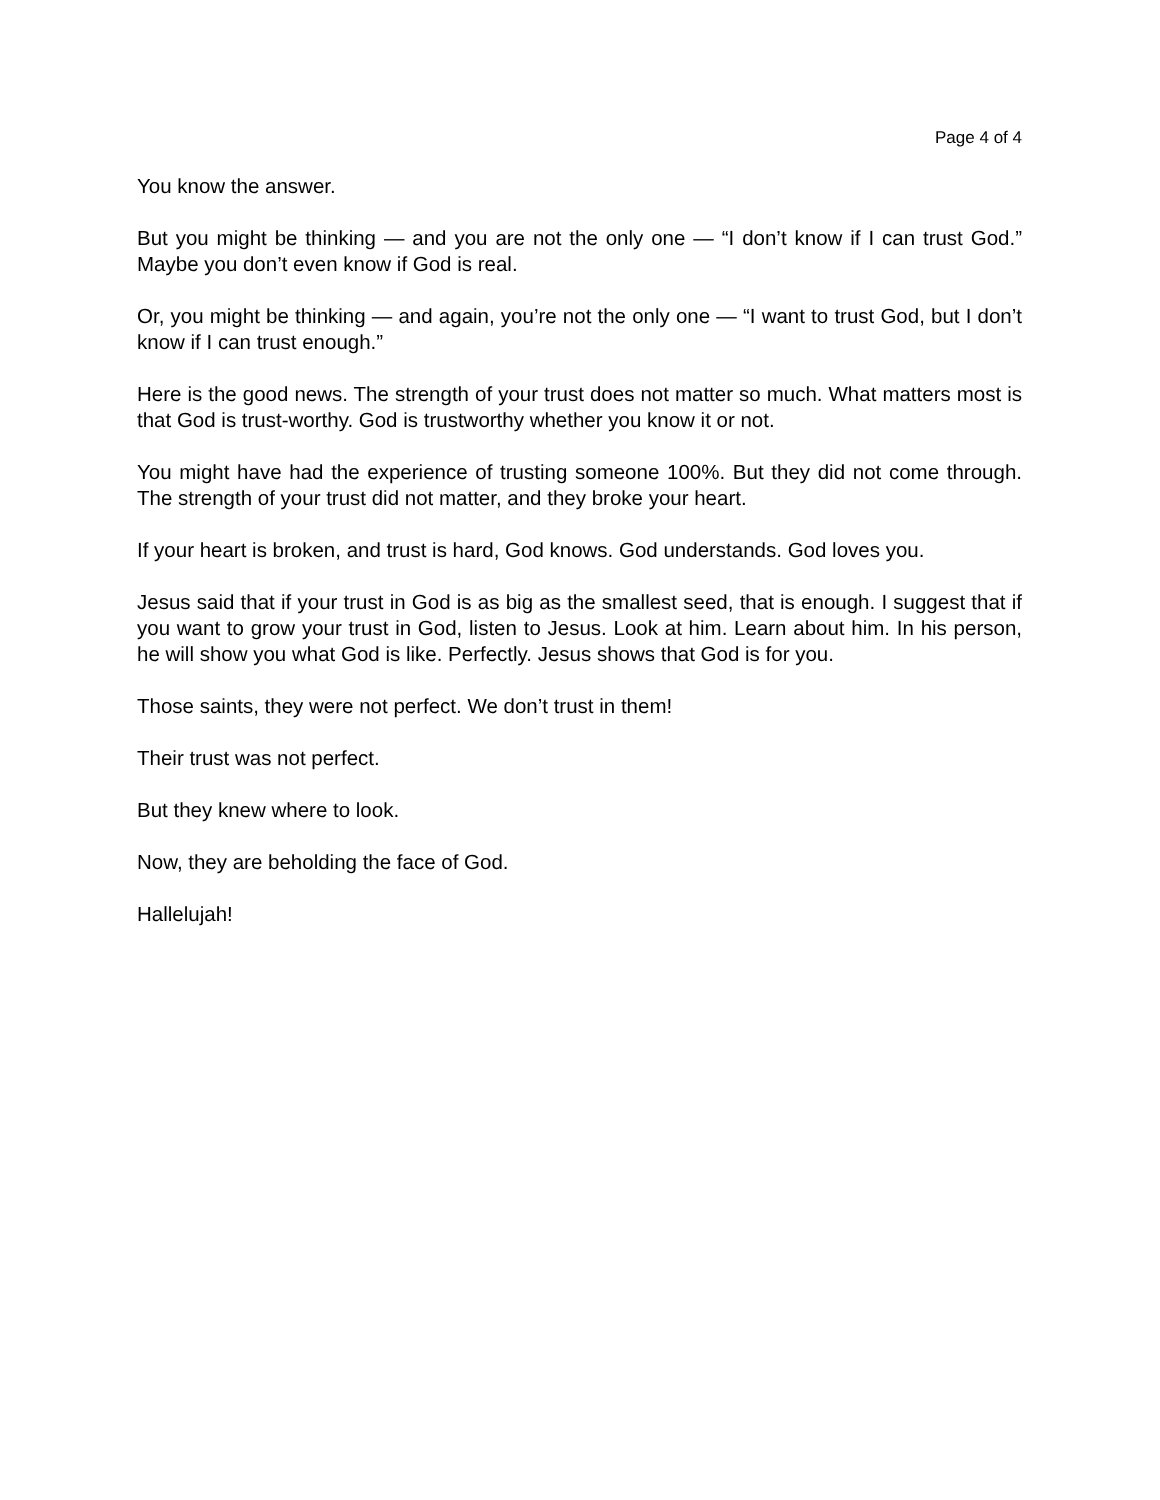Page 4 of 4
You know the answer.
But you might be thinking — and you are not the only one — “I don’t know if I can trust God.” Maybe you don’t even know if God is real.
Or, you might be thinking — and again, you’re not the only one — “I want to trust God, but I don’t know if I can trust enough.”
Here is the good news. The strength of your trust does not matter so much. What matters most is that God is trust-worthy. God is trustworthy whether you know it or not.
You might have had the experience of trusting someone 100%. But they did not come through. The strength of your trust did not matter, and they broke your heart.
If your heart is broken, and trust is hard, God knows. God understands. God loves you.
Jesus said that if your trust in God is as big as the smallest seed, that is enough. I suggest that if you want to grow your trust in God, listen to Jesus. Look at him. Learn about him. In his person, he will show you what God is like. Perfectly. Jesus shows that God is for you.
Those saints, they were not perfect. We don’t trust in them!
Their trust was not perfect.
But they knew where to look.
Now, they are beholding the face of God.
Hallelujah!